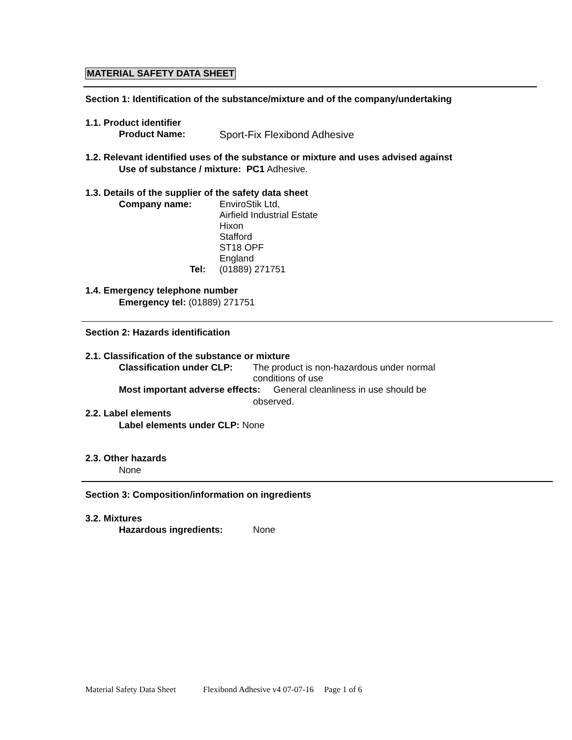MATERIAL SAFETY DATA SHEET
Section 1: Identification of the substance/mixture and of the company/undertaking
1.1. Product identifier
Product Name: Sport-Fix Flexibond Adhesive
1.2. Relevant identified uses of the substance or mixture and uses advised against
Use of substance / mixture: PC1 Adhesive.
1.3. Details of the supplier of the safety data sheet
Company name: EnviroStik Ltd,
Airfield Industrial Estate
Hixon
Stafford
ST18 OPF
England
Tel: (01889) 271751
1.4. Emergency telephone number
Emergency tel: (01889) 271751
Section 2: Hazards identification
2.1. Classification of the substance or mixture
Classification under CLP: The product is non-hazardous under normal
conditions of use
Most important adverse effects: General cleanliness in use should be
observed.
2.2. Label elements
Label elements under CLP: None
2.3. Other hazards
None
Section 3: Composition/information on ingredients
3.2. Mixtures
Hazardous ingredients: None
Material Safety Data Sheet Flexibond Adhesive v4 07-07-16 Page 1 of 6